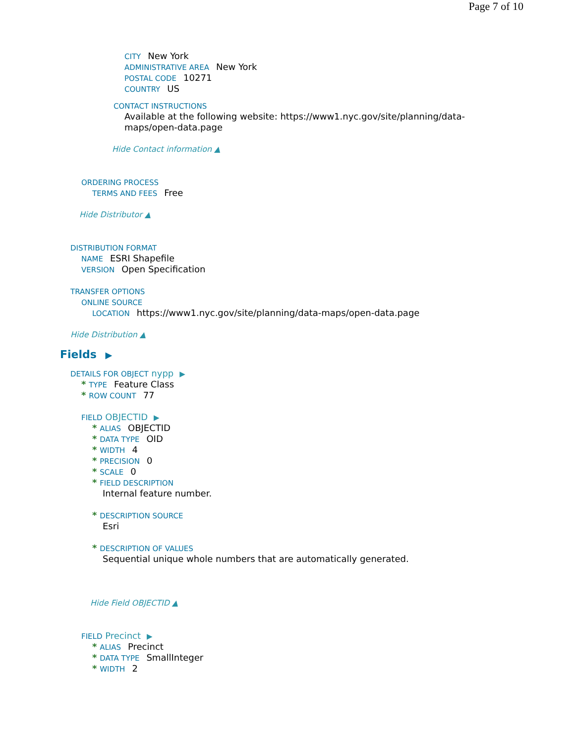Page 7 of 10
CITY New York
ADMINISTRATIVE AREA New York
POSTAL CODE 10271
COUNTRY US
CONTACT INSTRUCTIONS
Available at the following website: https://www1.nyc.gov/site/planning/data-maps/open-data.page
Hide Contact information ▲
ORDERING PROCESS
TERMS AND FEES Free
Hide Distributor ▲
DISTRIBUTION FORMAT
NAME ESRI Shapefile
VERSION Open Specification
TRANSFER OPTIONS
ONLINE SOURCE
LOCATION https://www1.nyc.gov/site/planning/data-maps/open-data.page
Hide Distribution ▲
Fields ▶
DETAILS FOR OBJECT nypp ▶
* TYPE Feature Class
* ROW COUNT 77
FIELD OBJECTID ▶
* ALIAS OBJECTID
* DATA TYPE OID
* WIDTH 4
* PRECISION 0
* SCALE 0
* FIELD DESCRIPTION
Internal feature number.
* DESCRIPTION SOURCE
Esri
* DESCRIPTION OF VALUES
Sequential unique whole numbers that are automatically generated.
Hide Field OBJECTID ▲
FIELD Precinct ▶
* ALIAS Precinct
* DATA TYPE SmallInteger
* WIDTH 2